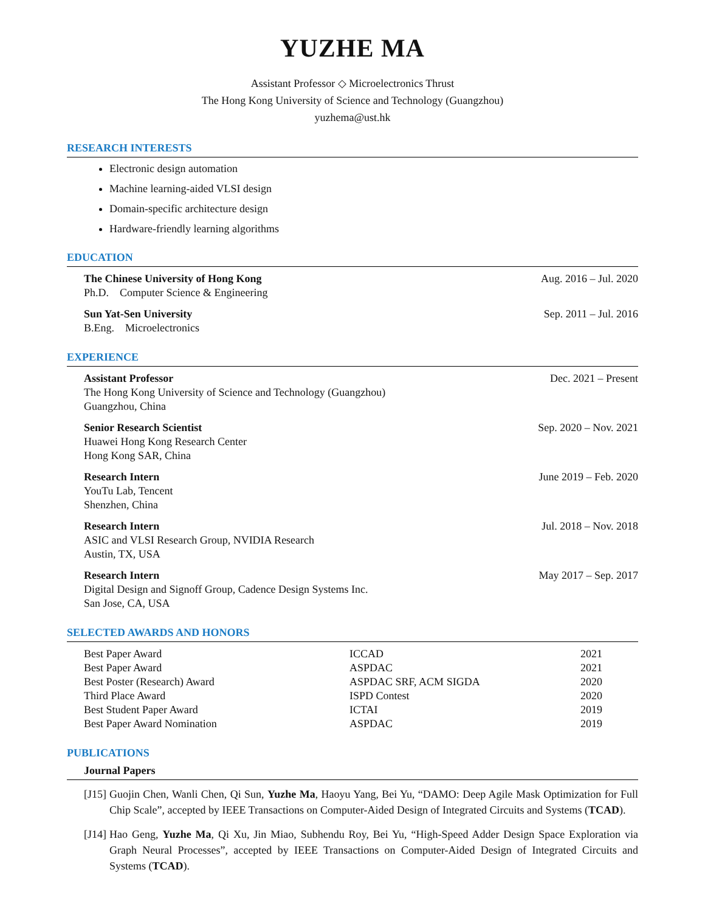YUZHE MA
Assistant Professor ◇ Microelectronics Thrust
The Hong Kong University of Science and Technology (Guangzhou)
yuzhema@ust.hk
RESEARCH INTERESTS
Electronic design automation
Machine learning-aided VLSI design
Domain-specific architecture design
Hardware-friendly learning algorithms
EDUCATION
The Chinese University of Hong Kong Aug. 2016 – Jul. 2020
Ph.D. Computer Science & Engineering
Sun Yat-Sen University Sep. 2011 – Jul. 2016
B.Eng. Microelectronics
EXPERIENCE
Assistant Professor Dec. 2021 – Present
The Hong Kong University of Science and Technology (Guangzhou)
Guangzhou, China
Senior Research Scientist Sep. 2020 – Nov. 2021
Huawei Hong Kong Research Center
Hong Kong SAR, China
Research Intern June 2019 – Feb. 2020
YouTu Lab, Tencent
Shenzhen, China
Research Intern Jul. 2018 – Nov. 2018
ASIC and VLSI Research Group, NVIDIA Research
Austin, TX, USA
Research Intern May 2017 – Sep. 2017
Digital Design and Signoff Group, Cadence Design Systems Inc.
San Jose, CA, USA
SELECTED AWARDS AND HONORS
| Best Paper Award | ICCAD | 2021 |
| Best Paper Award | ASPDAC | 2021 |
| Best Poster (Research) Award | ASPDAC SRF, ACM SIGDA | 2020 |
| Third Place Award | ISPD Contest | 2020 |
| Best Student Paper Award | ICTAI | 2019 |
| Best Paper Award Nomination | ASPDAC | 2019 |
PUBLICATIONS
Journal Papers
[J15] Guojin Chen, Wanli Chen, Qi Sun, Yuzhe Ma, Haoyu Yang, Bei Yu, “DAMO: Deep Agile Mask Optimization for Full Chip Scale”, accepted by IEEE Transactions on Computer-Aided Design of Integrated Circuits and Systems (TCAD).
[J14] Hao Geng, Yuzhe Ma, Qi Xu, Jin Miao, Subhendu Roy, Bei Yu, “High-Speed Adder Design Space Exploration via Graph Neural Processes”, accepted by IEEE Transactions on Computer-Aided Design of Integrated Circuits and Systems (TCAD).